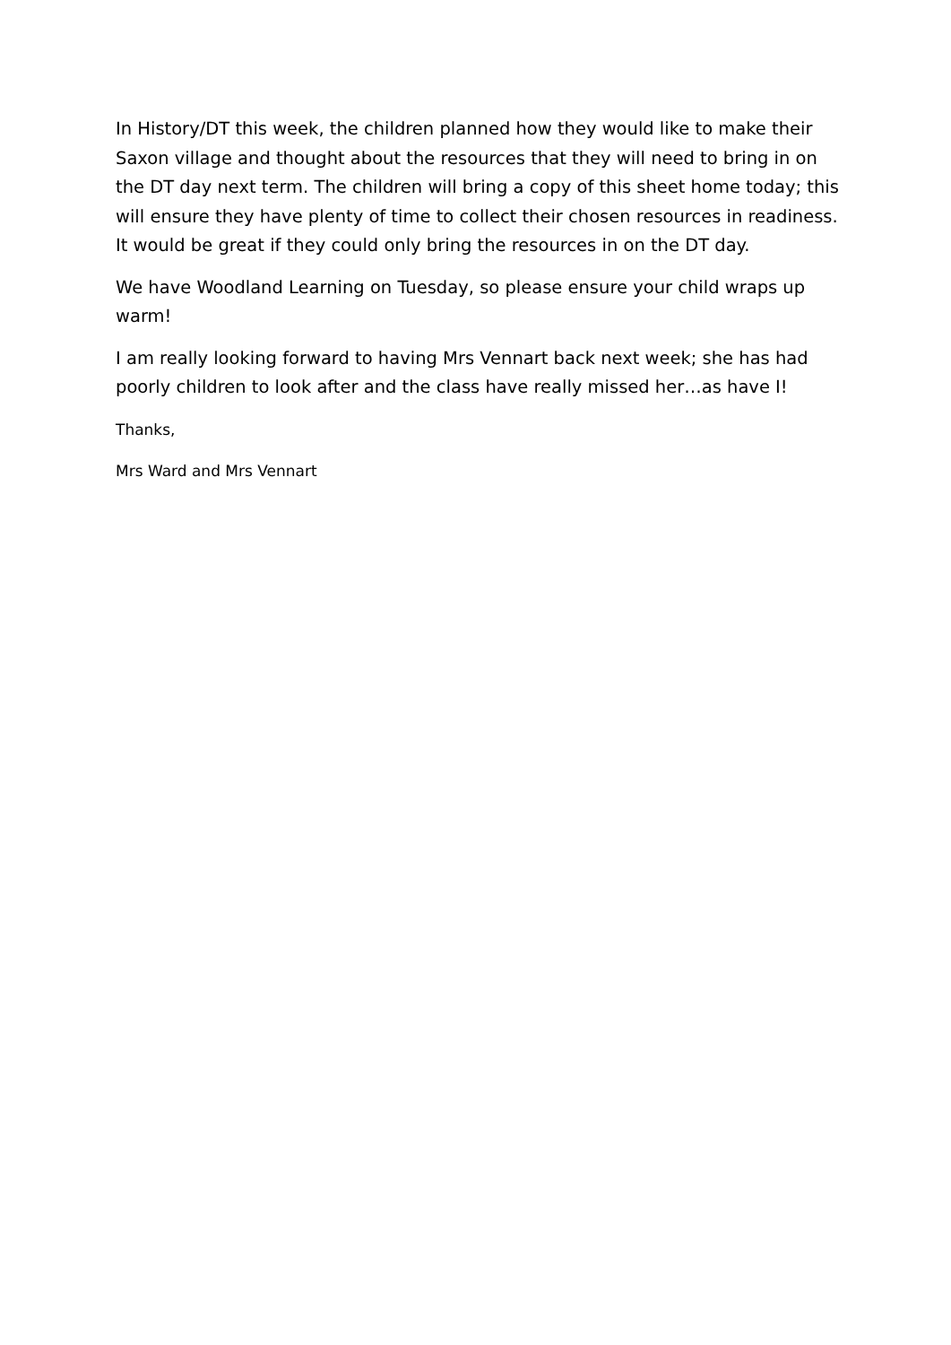In History/DT this week, the children planned how they would like to make their Saxon village and thought about the resources that they will need to bring in on the DT day next term. The children will bring a copy of this sheet home today; this will ensure they have plenty of time to collect their chosen resources in readiness. It would be great if they could only bring the resources in on the DT day.
We have Woodland Learning on Tuesday, so please ensure your child wraps up warm!
I am really looking forward to having Mrs Vennart back next week; she has had poorly children to look after and the class have really missed her…as have I!
Thanks,
Mrs Ward and Mrs Vennart